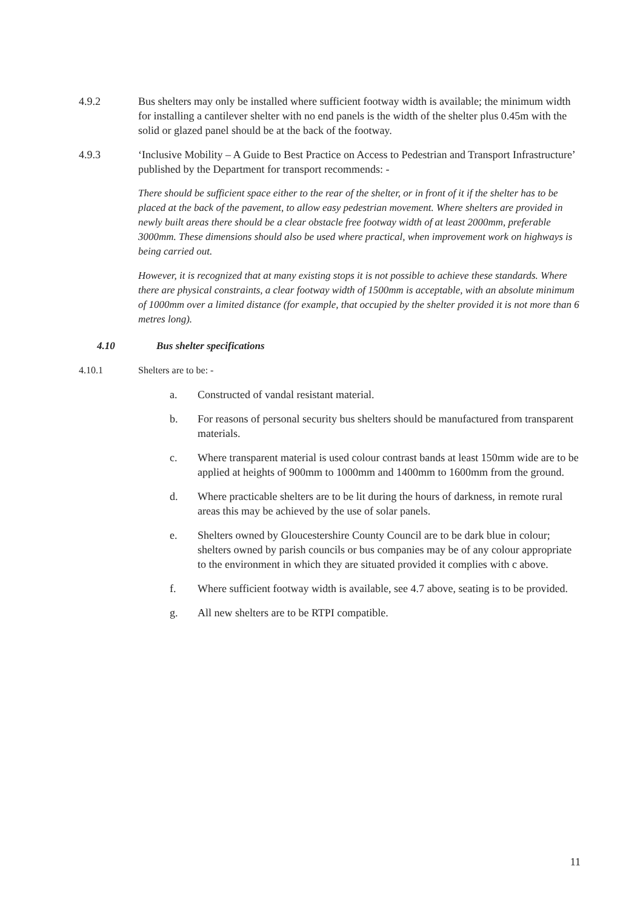4.9.2 Bus shelters may only be installed where sufficient footway width is available; the minimum width for installing a cantilever shelter with no end panels is the width of the shelter plus 0.45m with the solid or glazed panel should be at the back of the footway.
4.9.3 ‘Inclusive Mobility – A Guide to Best Practice on Access to Pedestrian and Transport Infrastructure’ published by the Department for transport recommends: -
There should be sufficient space either to the rear of the shelter, or in front of it if the shelter has to be placed at the back of the pavement, to allow easy pedestrian movement. Where shelters are provided in newly built areas there should be a clear obstacle free footway width of at least 2000mm, preferable 3000mm. These dimensions should also be used where practical, when improvement work on highways is being carried out.
However, it is recognized that at many existing stops it is not possible to achieve these standards. Where there are physical constraints, a clear footway width of 1500mm is acceptable, with an absolute minimum of 1000mm over a limited distance (for example, that occupied by the shelter provided it is not more than 6 metres long).
4.10 Bus shelter specifications
4.10.1 Shelters are to be: -
a. Constructed of vandal resistant material.
b. For reasons of personal security bus shelters should be manufactured from transparent materials.
c. Where transparent material is used colour contrast bands at least 150mm wide are to be applied at heights of 900mm to 1000mm and 1400mm to 1600mm from the ground.
d. Where practicable shelters are to be lit during the hours of darkness, in remote rural areas this may be achieved by the use of solar panels.
e. Shelters owned by Gloucestershire County Council are to be dark blue in colour; shelters owned by parish councils or bus companies may be of any colour appropriate to the environment in which they are situated provided it complies with c above.
f. Where sufficient footway width is available, see 4.7 above, seating is to be provided.
g. All new shelters are to be RTPI compatible.
11